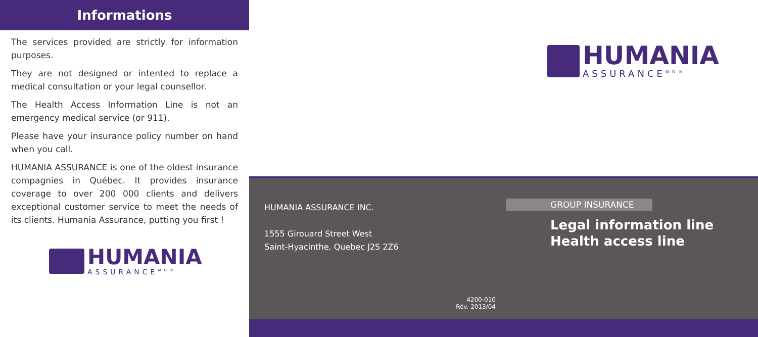Informations
The services provided are strictly for information purposes.
They are not designed or intented to replace a medical consultation or your legal counsellor.
The Health Access Information Line is not an emergency medical service (or 911).
Please have your insurance policy number on hand when you call.
HUMANIA ASSURANCE is one of the oldest insurance compagnies in Québec. It provides insurance coverage to over 200 000 clients and delivers exceptional customer service to meet the needs of its clients. Humania Assurance, putting you first !
HUMANIA
ASSURANCE<sup>MD®</sup>
HUMANIA
ASSURANCE<sup>MD®</sup>
HUMANIA ASSURANCE INC.
1555 Girouard Street West
Saint-Hyacinthe, Quebec J2S 2Z6
GROUP INSURANCE
Legal information line
Health access line
4200-010
Rév. 2013/04